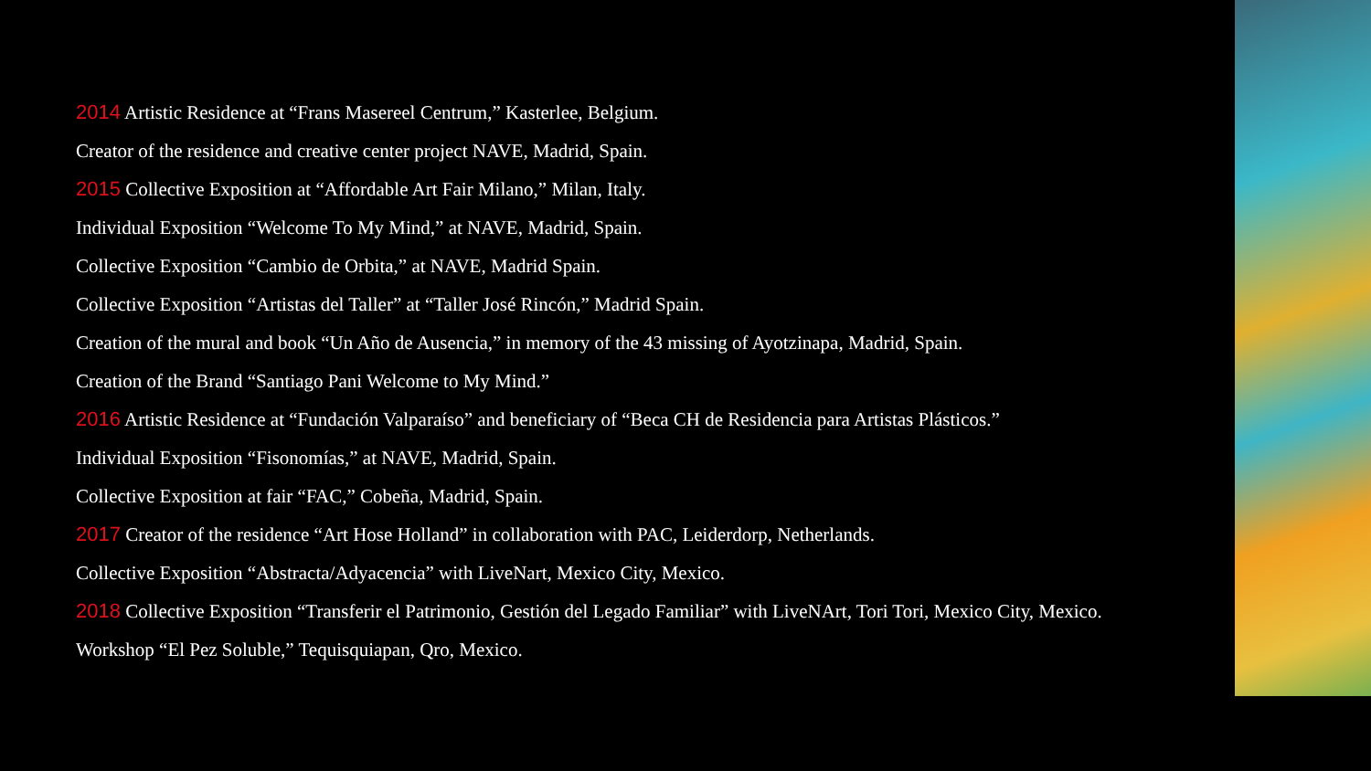2014 Artistic Residence at “Frans Masereel Centrum,” Kasterlee, Belgium.
Creator of the residence and creative center project NAVE, Madrid, Spain.
2015 Collective Exposition at “Affordable Art Fair Milano,” Milan, Italy.
Individual Exposition “Welcome To My Mind,” at NAVE, Madrid, Spain.
Collective Exposition “Cambio de Orbita,” at NAVE, Madrid Spain.
Collective Exposition “Artistas del Taller” at “Taller José Rincón,” Madrid Spain.
Creation of the mural and book “Un Año de Ausencia,” in memory of the 43 missing of Ayotzinapa, Madrid, Spain.
Creation of the Brand “Santiago Pani Welcome to My Mind.”
2016 Artistic Residence at “Fundación Valparaíso” and beneficiary of “Beca CH de Residencia para Artistas Plásticos.”
Individual Exposition “Fisonomías,” at NAVE, Madrid, Spain.
Collective Exposition at fair “FAC,” Cobeña, Madrid, Spain.
2017 Creator of the residence “Art Hose Holland” in collaboration with PAC, Leiderdorp, Netherlands.
Collective Exposition “Abstracta/Adyacencia” with LiveNart, Mexico City, Mexico.
2018 Collective Exposition “Transferir el Patrimonio, Gestión del Legado Familiar” with LiveNArt, Tori Tori, Mexico City, Mexico.
Workshop “El Pez Soluble,” Tequisquiapan, Qro, Mexico.